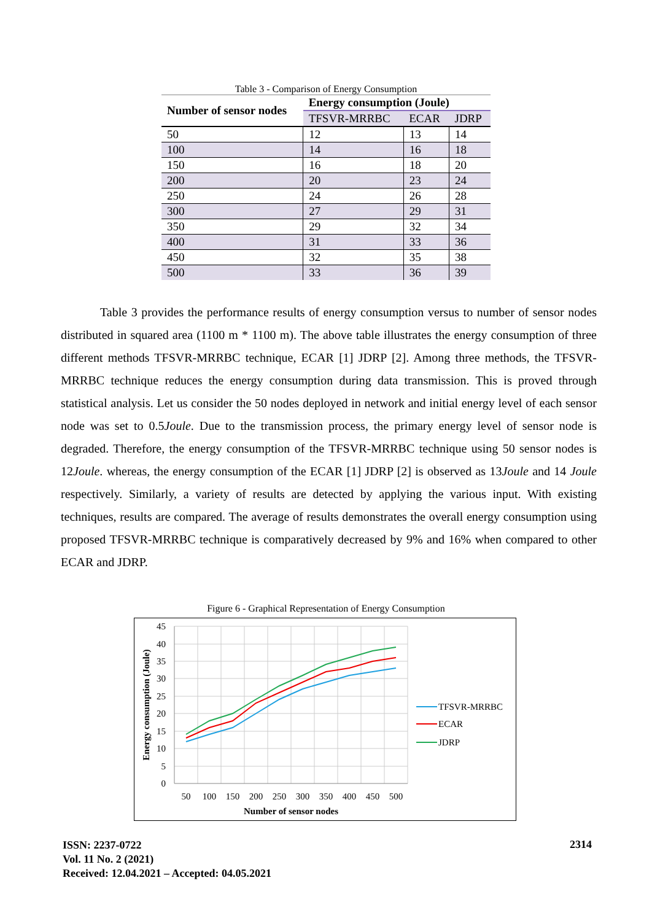Table 3 - Comparison of Energy Consumption
| Number of sensor nodes | Energy consumption (Joule) | | |
| --- | --- | --- | --- |
| | TFSVR-MRRBC | ECAR | JDRP |
| 50 | 12 | 13 | 14 |
| 100 | 14 | 16 | 18 |
| 150 | 16 | 18 | 20 |
| 200 | 20 | 23 | 24 |
| 250 | 24 | 26 | 28 |
| 300 | 27 | 29 | 31 |
| 350 | 29 | 32 | 34 |
| 400 | 31 | 33 | 36 |
| 450 | 32 | 35 | 38 |
| 500 | 33 | 36 | 39 |
Table 3 provides the performance results of energy consumption versus to number of sensor nodes distributed in squared area (1100 m * 1100 m). The above table illustrates the energy consumption of three different methods TFSVR-MRRBC technique, ECAR [1] JDRP [2]. Among three methods, the TFSVR-MRRBC technique reduces the energy consumption during data transmission. This is proved through statistical analysis. Let us consider the 50 nodes deployed in network and initial energy level of each sensor node was set to 0.5Joule. Due to the transmission process, the primary energy level of sensor node is degraded. Therefore, the energy consumption of the TFSVR-MRRBC technique using 50 sensor nodes is 12Joule. whereas, the energy consumption of the ECAR [1] JDRP [2] is observed as 13Joule and 14 Joule respectively. Similarly, a variety of results are detected by applying the various input. With existing techniques, results are compared. The average of results demonstrates the overall energy consumption using proposed TFSVR-MRRBC technique is comparatively decreased by 9% and 16% when compared to other ECAR and JDRP.
Figure 6 - Graphical Representation of Energy Consumption
45
40
35
30
25
20
15
10
5
0
50
100
150
200
250
300
350
400
450
500
Number of sensor nodes
Energy consumption (Joule)
TFSVR-MRRBC
ECAR
JDRP
ISSN: 2237-0722
Vol. 11 No. 2 (2021)
Received: 12.04.2021 – Accepted: 04.05.2021
2314